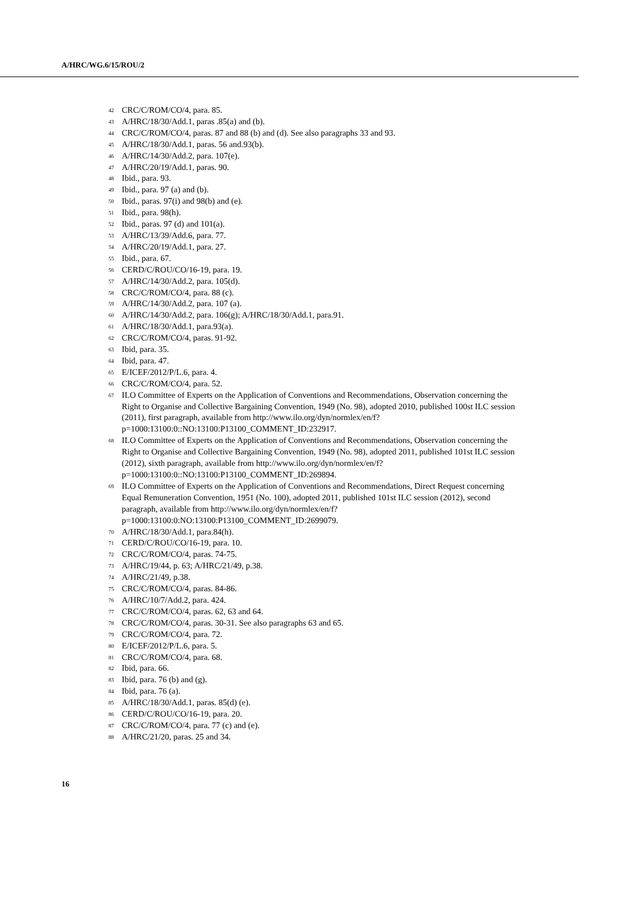A/HRC/WG.6/15/ROU/2
<sup>42</sup> CRC/C/ROM/CO/4, para. 85.
<sup>43</sup> A/HRC/18/30/Add.1, paras .85(a) and (b).
<sup>44</sup> CRC/C/ROM/CO/4, paras. 87 and 88 (b) and (d). See also paragraphs 33 and 93.
<sup>45</sup> A/HRC/18/30/Add.1, paras. 56 and.93(b).
<sup>46</sup> A/HRC/14/30/Add.2, para. 107(e).
<sup>47</sup> A/HRC/20/19/Add.1, paras. 90.
<sup>48</sup> Ibid., para. 93.
<sup>49</sup> Ibid., para. 97 (a) and (b).
<sup>50</sup> Ibid., paras. 97(i) and 98(b) and (e).
<sup>51</sup> Ibid., para. 98(h).
<sup>52</sup> Ibid., paras. 97 (d) and 101(a).
<sup>53</sup> A/HRC/13/39/Add.6, para. 77.
<sup>54</sup> A/HRC/20/19/Add.1, para. 27.
<sup>55</sup> Ibid., para. 67.
<sup>56</sup> CERD/C/ROU/CO/16-19, para. 19.
<sup>57</sup> A/HRC/14/30/Add.2, para. 105(d).
<sup>58</sup> CRC/C/ROM/CO/4, para. 88 (c).
<sup>59</sup> A/HRC/14/30/Add.2, para. 107 (a).
<sup>60</sup> A/HRC/14/30/Add.2, para. 106(g); A/HRC/18/30/Add.1, para.91.
<sup>61</sup> A/HRC/18/30/Add.1, para.93(a).
<sup>62</sup> CRC/C/ROM/CO/4, paras. 91-92.
<sup>63</sup> Ibid, para. 35.
<sup>64</sup> Ibid, para. 47.
<sup>65</sup> E/ICEF/2012/P/L.6, para. 4.
<sup>66</sup> CRC/C/ROM/CO/4, para. 52.
<sup>67</sup> ILO Committee of Experts on the Application of Conventions and Recommendations, Observation concerning the Right to Organise and Collective Bargaining Convention, 1949 (No. 98), adopted 2010, published 100st ILC session (2011), first paragraph, available from http://www.ilo.org/dyn/normlex/en/f?p=1000:13100:0::NO:13100:P13100_COMMENT_ID:232917.
<sup>68</sup> ILO Committee of Experts on the Application of Conventions and Recommendations, Observation concerning the Right to Organise and Collective Bargaining Convention, 1949 (No. 98), adopted 2011, published 101st ILC session (2012), sixth paragraph, available from http://www.ilo.org/dyn/normlex/en/f?p=1000:13100:0::NO:13100:P13100_COMMENT_ID:269894.
<sup>69</sup> ILO Committee of Experts on the Application of Conventions and Recommendations, Direct Request concerning Equal Remuneration Convention, 1951 (No. 100), adopted 2011, published 101st ILC session (2012), second paragraph, available from http://www.ilo.org/dyn/normlex/en/f?p=1000:13100:0:NO:13100:P13100_COMMENT_ID:2699079.
<sup>70</sup> A/HRC/18/30/Add.1, para.84(h).
<sup>71</sup> CERD/C/ROU/CO/16-19, para. 10.
<sup>72</sup> CRC/C/ROM/CO/4, paras. 74-75.
<sup>73</sup> A/HRC/19/44, p. 63; A/HRC/21/49, p.38.
<sup>74</sup> A/HRC/21/49, p.38.
<sup>75</sup> CRC/C/ROM/CO/4, paras. 84-86.
<sup>76</sup> A/HRC/10/7/Add.2, para. 424.
<sup>77</sup> CRC/C/ROM/CO/4, paras. 62, 63 and 64.
<sup>78</sup> CRC/C/ROM/CO/4, paras. 30-31. See also paragraphs 63 and 65.
<sup>79</sup> CRC/C/ROM/CO/4, para. 72.
<sup>80</sup> E/ICEF/2012/P/L.6, para. 5.
<sup>81</sup> CRC/C/ROM/CO/4, para. 68.
<sup>82</sup> Ibid, para. 66.
<sup>83</sup> Ibid, para. 76 (b) and (g).
<sup>84</sup> Ibid, para. 76 (a).
<sup>85</sup> A/HRC/18/30/Add.1, paras. 85(d) (e).
<sup>86</sup> CERD/C/ROU/CO/16-19, para. 20.
<sup>87</sup> CRC/C/ROM/CO/4, para. 77 (c) and (e).
<sup>88</sup> A/HRC/21/20, paras. 25 and 34.
16